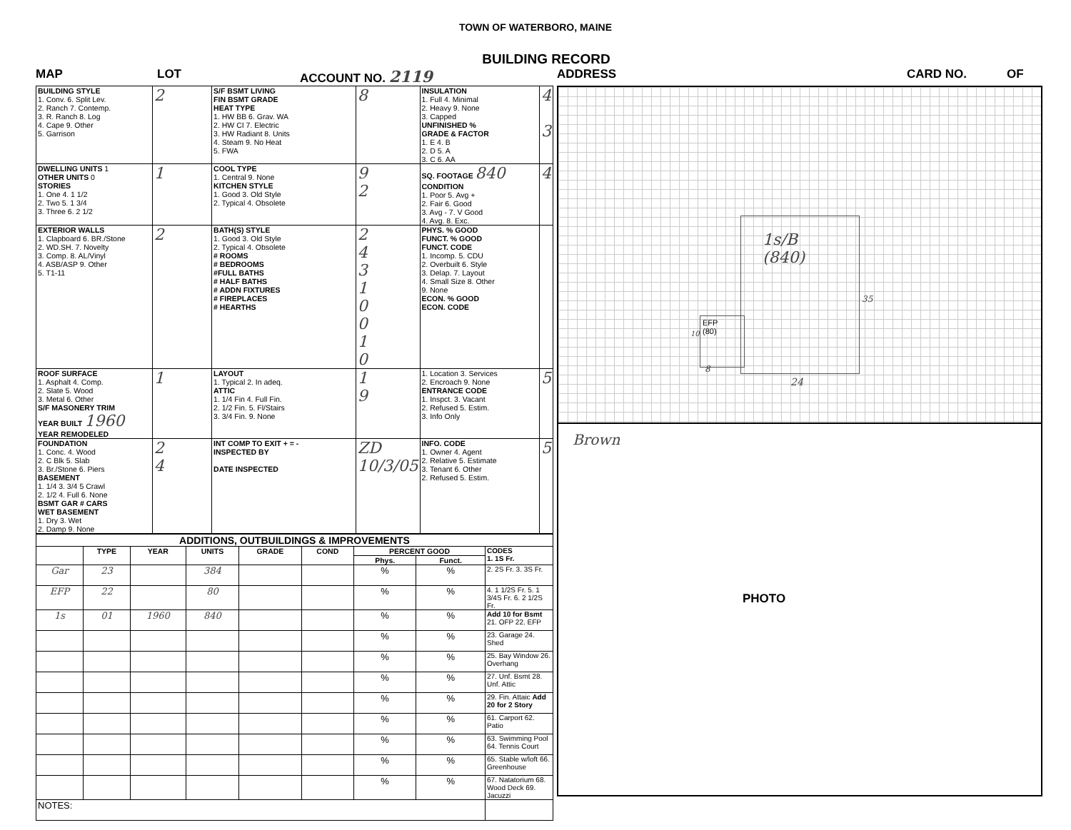TOWN OF WATERBORO, MAINE
BUILDING RECORD
MAP LOT ACCOUNT NO. 2119 ADDRESS CARD NO. OF
| BUILDING STYLE 1. Conv. 6. Split Lev. 2. Ranch 7. Contemp. 3. R. Ranch 8. Log 4. Cape 9. Other 5. Garrison | 2 | S/F BSMT LIVING FIN BSMT GRADE HEAT TYPE 1. HW BB 6. Grav. WA 2. HW CI 7. Electric 3. HW Radiant 8. Units 4. Steam 9. No Heat 5. FWA | 8 | INSULATION 1. Full 4. Minimal 2. Heavy 9. None 3. Capped UNFINISHED % GRADE & FACTOR 1. E 4. B 2. D 5. A 3. C 6. AA | 4 3 |
| DWELLING UNITS 1 OTHER UNITS 0 STORIES 1. One 4. 1 1/2 2. Two 5. 1 3/4 3. Three 6. 2 1/2 | 1 | COOL TYPE 1. Central 9. None KITCHEN STYLE 1. Good 3. Old Style 2. Typical 4. Obsolete | 9 2 | SQ. FOOTAGE 840 CONDITION 1. Poor 5. Avg + 2. Fair 6. Good 3. Avg - 7. V Good 4. Avg. 8. Exc. | 4 |
| EXTERIOR WALLS 1. Clapboard 6. BR./Stone 2. WD.SH. 7. Novelty 3. Comp. 8. AL/Vinyl 4. ASB/ASP 9. Other 5. T1-11 | 2 | BATH(S) STYLE 1. Good 3. Old Style 2. Typical 4. Obsolete # ROOMS # BEDROOMS #FULL BATHS # HALF BATHS # ADDN FIXTURES # FIREPLACES # HEARTHS | 2 4 3 1 0 0 1 0 | PHYS. % GOOD FUNCT. % GOOD FUNCT. CODE 1. Incomp. 5. CDU 2. Overbuilt 6. Style 3. Delap. 7. Layout 4. Small Size 8. Other 9. None ECON. % GOOD ECON. CODE | |
| ROOF SURFACE 1. Asphalt 4. Comp. 2. Slate 5. Wood 3. Metal 6. Other S/F MASONERY TRIM YEAR BUILT 1960 YEAR REMODELED | 1 | LAYOUT 1. Typical 2. In adeq. ATTIC 1. 1/4 Fin 4. Full Fin. 2. 1/2 Fin. 5. Fl/Stairs 3. 3/4 Fin. 9. None | 1 9 | 1. Location 3. Services 2. Encroach 9. None ENTRANCE CODE 1. Inspct. 3. Vacant 2. Refused 5. Estim. 3. Info Only | 5 |
| FOUNDATION 1. Conc. 4. Wood 2. C Blk 5. Slab 3. Br./Stone 6. Piers BASEMENT 1. 1/4 3. 3/4 5 Crawl 2. 1/2 4. Full 6. None BSMT GAR # CARS WET BASEMENT 1. Dry 3. Wet 2. Damp 9. None | 2 4 | INT COMP TO EXIT + = - INSPECTED BY DATE INSPECTED | ZD 10/3/05 | INFO. CODE 1. Owner 4. Agent 2. Relative 5. Estimate 3. Tenant 6. Other 2. Refused 5. Estim. | 5 |
| ADDITIONS, OUTBUILDINGS & IMPROVEMENTS | | | | | | | | |
| --- | --- | --- | --- | --- | --- | --- | --- | --- |
| | TYPE | YEAR | UNITS | GRADE | COND | PERCENT GOOD | | CODES 1. 1S Fr. |
| | | | | | | Phys. | Funct. | |
| Gar | 23 | | 384 | | | % | % | 2. 2S Fr. 3. 3S Fr. |
| EFP | 22 | | 80 | | | % | % | 4. 1 1/2S Fr. 5. 1 3/4S Fr. 6. 2 1/2S Fr. |
| 1s | 01 | 1960 | 840 | | | % | % | Add 10 for Bsmt 21. OFP 22. EFP |
| | | | | | | % | % | 23. Garage 24. Shed |
| | | | | | | % | % | 25. Bay Window 26. Overhang |
| | | | | | | % | % | 27. Unf. Bsmt 28. Unf. Attic |
| | | | | | | % | % | 29. Fin. Attaic Add 20 for 2 Story |
| | | | | | | % | % | 61. Carport 62. Patio |
| | | | | | | % | % | 63. Swimming Pool 64. Tennis Court |
| | | | | | | % | % | 65. Stable w/loft 66. Greenhouse |
| | | | | | | % | % | 67. Natatorium 68. Wood Deck 69. Jacuzzi |
| NOTES: | | | | | | | | |
1s/B
(840)
EFP
(80)
24
8
10
35
Brown
PHOTO